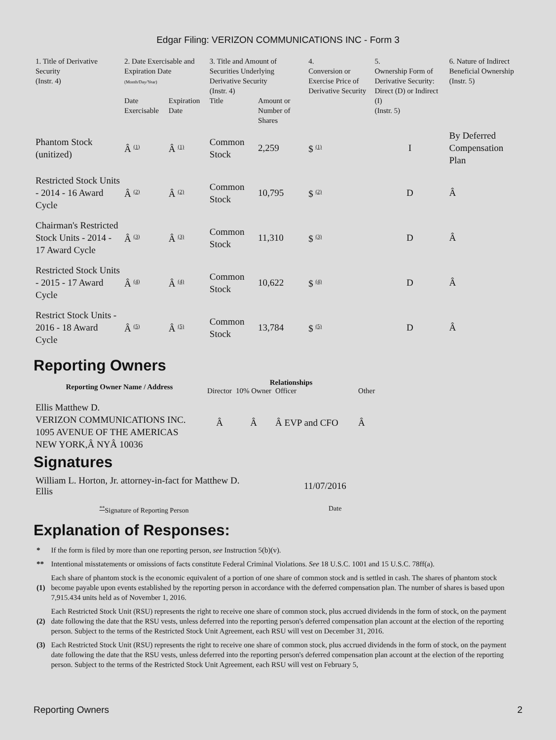Edgar Filing: VERIZON COMMUNICATIONS INC - Form 3
| 1. Title of Derivative Security (Instr. 4) | 2. Date Exercisable and Expiration Date (Month/Day/Year) | | 3. Title and Amount of Securities Underlying Derivative Security (Instr. 4) | | 4. Conversion or Exercise Price of Derivative Security | 5. Ownership Form of Derivative Security: Direct (D) or Indirect (I) (Instr. 5) | 6. Nature of Indirect Beneficial Ownership (Instr. 5) |
| --- | --- | --- | --- | --- | --- | --- | --- |
| | Date Exercisable | Expiration Date | Title | Amount or Number of Shares | | | |
| Phantom Stock (unitized) | Â <sup>(1)</sup> | Â <sup>(1)</sup> | Common Stock | 2,259 | $ <sup>(1)</sup> | I | By Deferred Compensation Plan |
| Restricted Stock Units - 2014 - 16 Award Cycle | Â <sup>(2)</sup> | Â <sup>(2)</sup> | Common Stock | 10,795 | $ <sup>(2)</sup> | D | Â |
| Chairman's Restricted Stock Units - 2014 - 17 Award Cycle | Â <sup>(3)</sup> | Â <sup>(3)</sup> | Common Stock | 11,310 | $ <sup>(3)</sup> | D | Â |
| Restricted Stock Units - 2015 - 17 Award Cycle | Â <sup>(4)</sup> | Â <sup>(4)</sup> | Common Stock | 10,622 | $ <sup>(4)</sup> | D | Â |
| Restrict Stock Units - 2016 - 18 Award Cycle | Â <sup>(5)</sup> | Â <sup>(5)</sup> | Common Stock | 13,784 | $ <sup>(5)</sup> | D | Â |
Reporting Owners
| Reporting Owner Name / Address | Relationships | | | |
| --- | --- | --- | --- | --- |
| | Director | 10% Owner | Officer | Other |
| Ellis Matthew D. VERIZON COMMUNICATIONS INC. 1095 AVENUE OF THE AMERICAS NEW YORK,Â NYÂ 10036 | Â | Â | Â EVP and CFO | Â |
Signatures
| William L. Horton, Jr. attorney-in-fact for Matthew D. Ellis | 11/07/2016 |
| <sup>**</sup> Signature of Reporting Person | Date |
Explanation of Responses:
| * | If the form is filed by more than one reporting person, see Instruction 5(b)(v). |
| ** | Intentional misstatements or omissions of facts constitute Federal Criminal Violations. See 18 U.S.C. 1001 and 15 U.S.C. 78ff(a). |
| (1) | Each share of phantom stock is the economic equivalent of a portion of one share of common stock and is settled in cash. The shares of phantom stock become payable upon events established by the reporting person in accordance with the deferred compensation plan. The number of shares is based upon 7,915.434 units held as of November 1, 2016. |
| (2) | Each Restricted Stock Unit (RSU) represents the right to receive one share of common stock, plus accrued dividends in the form of stock, on the payment date following the date that the RSU vests, unless deferred into the reporting person's deferred compensation plan account at the election of the reporting person. Subject to the terms of the Restricted Stock Unit Agreement, each RSU will vest on December 31, 2016. |
| (3) | Each Restricted Stock Unit (RSU) represents the right to receive one share of common stock, plus accrued dividends in the form of stock, on the payment date following the date that the RSU vests, unless deferred into the reporting person's deferred compensation plan account at the election of the reporting person. Subject to the terms of the Restricted Stock Unit Agreement, each RSU will vest on February 5, |
Reporting Owners 2